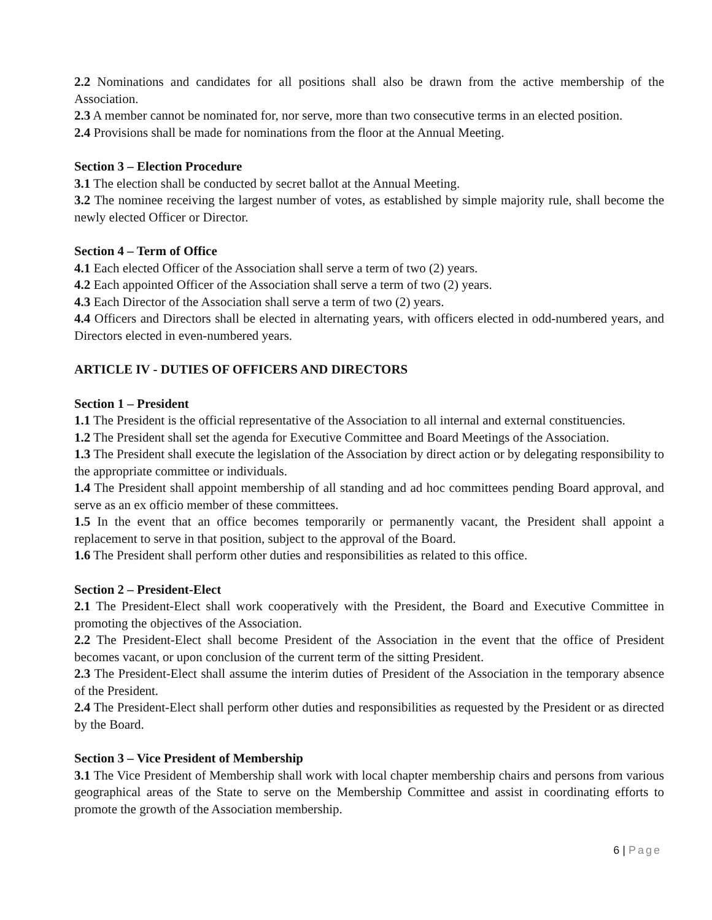2.2 Nominations and candidates for all positions shall also be drawn from the active membership of the Association.
2.3 A member cannot be nominated for, nor serve, more than two consecutive terms in an elected position.
2.4 Provisions shall be made for nominations from the floor at the Annual Meeting.
Section 3 – Election Procedure
3.1 The election shall be conducted by secret ballot at the Annual Meeting.
3.2 The nominee receiving the largest number of votes, as established by simple majority rule, shall become the newly elected Officer or Director.
Section 4 – Term of Office
4.1 Each elected Officer of the Association shall serve a term of two (2) years.
4.2 Each appointed Officer of the Association shall serve a term of two (2) years.
4.3 Each Director of the Association shall serve a term of two (2) years.
4.4 Officers and Directors shall be elected in alternating years, with officers elected in odd-numbered years, and Directors elected in even-numbered years.
ARTICLE IV - DUTIES OF OFFICERS AND DIRECTORS
Section 1 – President
1.1 The President is the official representative of the Association to all internal and external constituencies.
1.2 The President shall set the agenda for Executive Committee and Board Meetings of the Association.
1.3 The President shall execute the legislation of the Association by direct action or by delegating responsibility to the appropriate committee or individuals.
1.4 The President shall appoint membership of all standing and ad hoc committees pending Board approval, and serve as an ex officio member of these committees.
1.5 In the event that an office becomes temporarily or permanently vacant, the President shall appoint a replacement to serve in that position, subject to the approval of the Board.
1.6 The President shall perform other duties and responsibilities as related to this office.
Section 2 – President-Elect
2.1 The President-Elect shall work cooperatively with the President, the Board and Executive Committee in promoting the objectives of the Association.
2.2 The President-Elect shall become President of the Association in the event that the office of President becomes vacant, or upon conclusion of the current term of the sitting President.
2.3 The President-Elect shall assume the interim duties of President of the Association in the temporary absence of the President.
2.4 The President-Elect shall perform other duties and responsibilities as requested by the President or as directed by the Board.
Section 3 – Vice President of Membership
3.1 The Vice President of Membership shall work with local chapter membership chairs and persons from various geographical areas of the State to serve on the Membership Committee and assist in coordinating efforts to promote the growth of the Association membership.
6 | Page